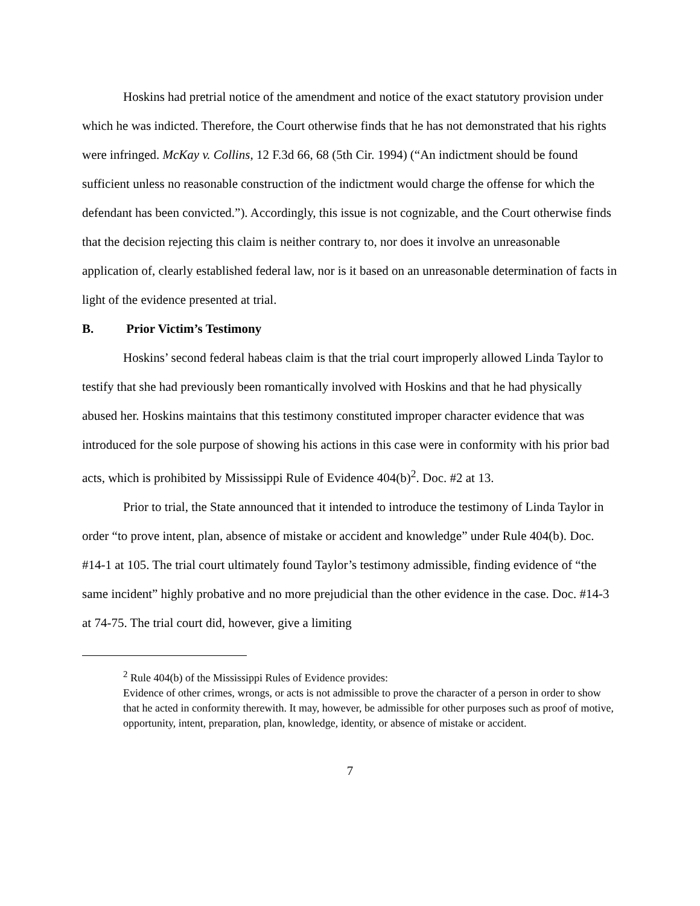Hoskins had pretrial notice of the amendment and notice of the exact statutory provision under which he was indicted. Therefore, the Court otherwise finds that he has not demonstrated that his rights were infringed. McKay v. Collins, 12 F.3d 66, 68 (5th Cir. 1994) (“An indictment should be found sufficient unless no reasonable construction of the indictment would charge the offense for which the defendant has been convicted.”). Accordingly, this issue is not cognizable, and the Court otherwise finds that the decision rejecting this claim is neither contrary to, nor does it involve an unreasonable application of, clearly established federal law, nor is it based on an unreasonable determination of facts in light of the evidence presented at trial.
B. Prior Victim’s Testimony
Hoskins’ second federal habeas claim is that the trial court improperly allowed Linda Taylor to testify that she had previously been romantically involved with Hoskins and that he had physically abused her. Hoskins maintains that this testimony constituted improper character evidence that was introduced for the sole purpose of showing his actions in this case were in conformity with his prior bad acts, which is prohibited by Mississippi Rule of Evidence 404(b)<sup>2</sup>. Doc. #2 at 13.
Prior to trial, the State announced that it intended to introduce the testimony of Linda Taylor in order “to prove intent, plan, absence of mistake or accident and knowledge” under Rule 404(b). Doc. #14-1 at 105. The trial court ultimately found Taylor’s testimony admissible, finding evidence of “the same incident” highly probative and no more prejudicial than the other evidence in the case. Doc. #14-3 at 74-75. The trial court did, however, give a limiting
<sup>2</sup> Rule 404(b) of the Mississippi Rules of Evidence provides:
Evidence of other crimes, wrongs, or acts is not admissible to prove the character of a person in order to show that he acted in conformity therewith. It may, however, be admissible for other purposes such as proof of motive, opportunity, intent, preparation, plan, knowledge, identity, or absence of mistake or accident.
7